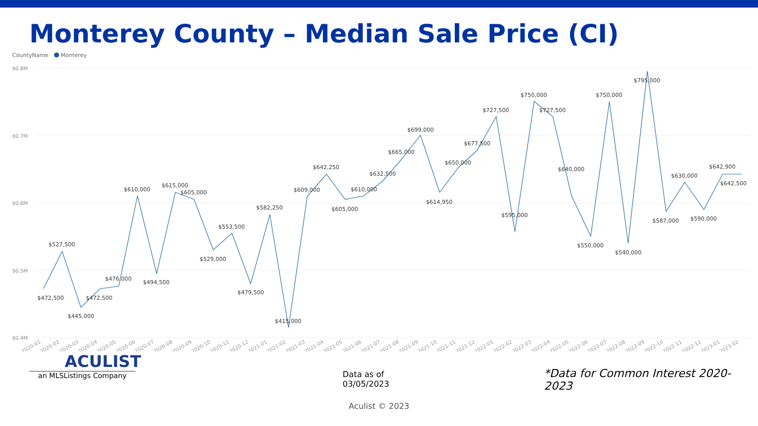Monterey County – Median Sale Price (CI)
CountyName
Monterey
$0.8M
$0.7M
$0.6M
$0.5M
$0.4M
$472,500
$527,500
$445,000
$472,500
$476,000
$610,000
$494,500
$615,000
$605,000
$529,000
$553,500
$479,500
$582,250
$415,000
$609,000
$642,250
$605,000
$610,000
$632,500
$665,000
$699,000
$614,950
$650,000
$677,500
$727,500
$595,000
$750,000
$727,500
$640,000
$550,000
$750,000
$540,000
$795,000
$587,000
$630,000
$590,000
$642,900
$642,500
2020-01
2020-02
2020-03
2020-04
2020-05
2020-06
2020-07
2020-08
2020-09
2020-10
2020-11
2020-12
2021-01
2021-02
2021-03
2021-04
2021-05
2021-06
2021-07
2021-08
2021-09
2021-10
2021-11
2021-12
2022-01
2022-02
2022-03
2022-04
2022-05
2022-06
2022-07
2022-08
2022-09
2022-10
2022-11
2022-12
2023-01
2023-02
ACULIST
an MLSListings Company
Data as of 03/05/2023
*Data for Common Interest 2020-2023
Aculist © 2023